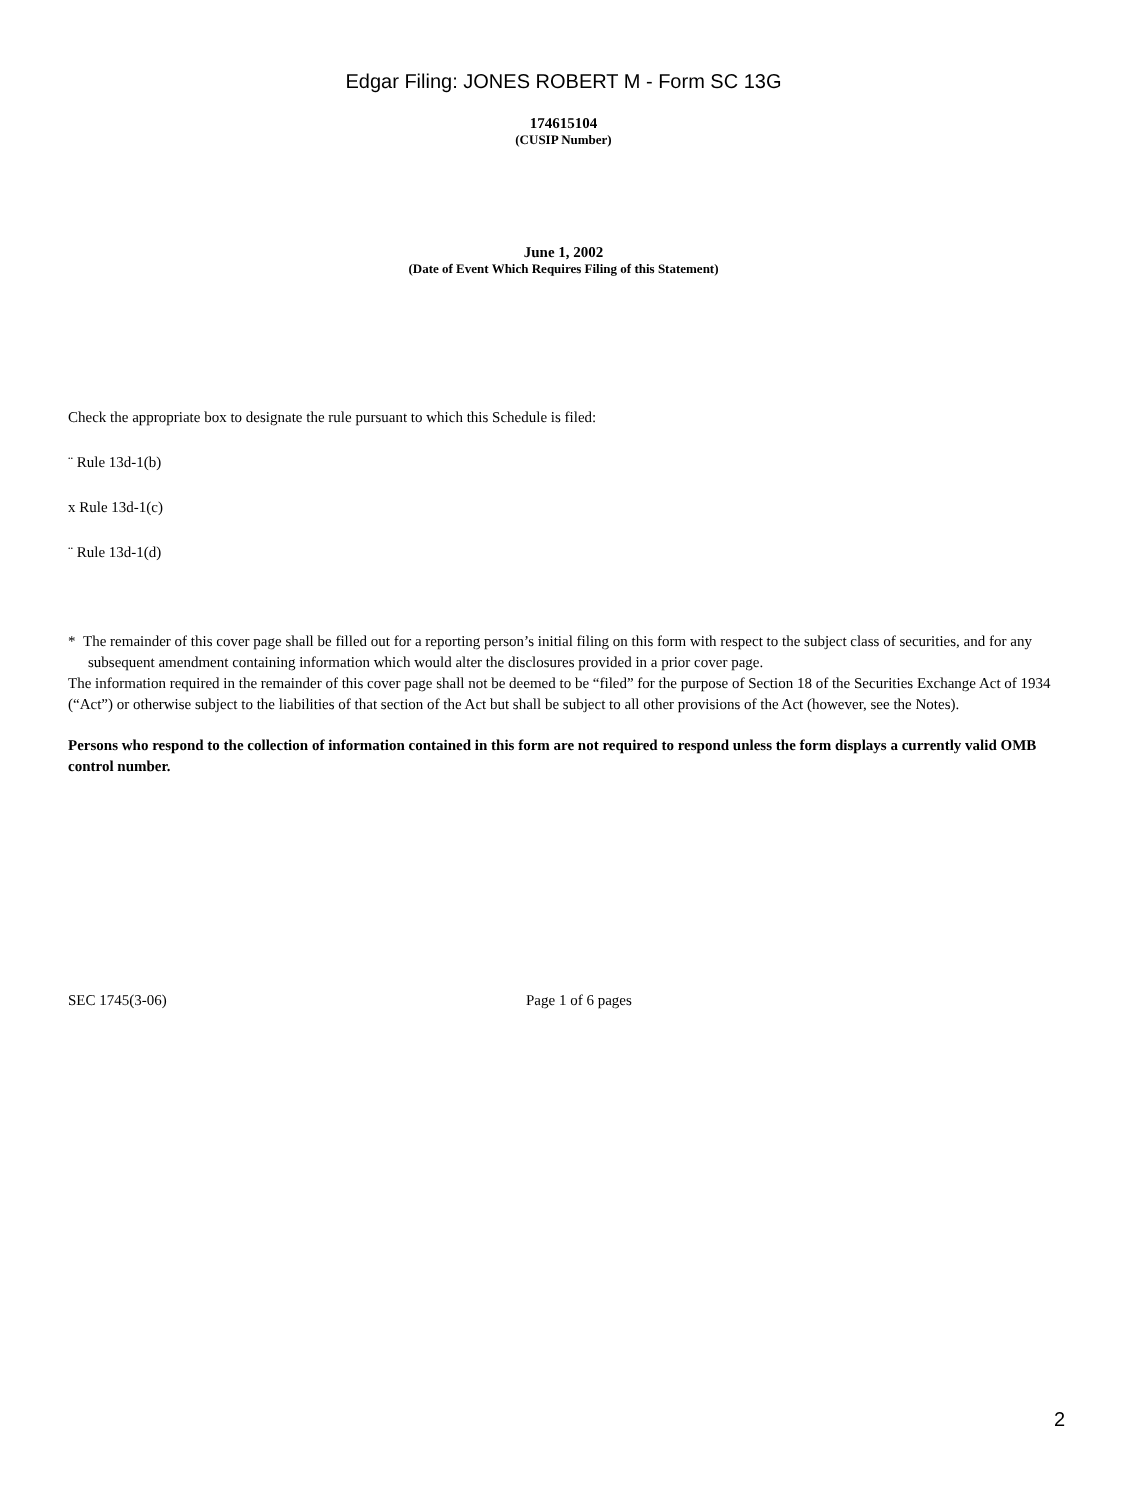Edgar Filing: JONES ROBERT M - Form SC 13G
174615104
(CUSIP Number)
June 1, 2002
(Date of Event Which Requires Filing of this Statement)
Check the appropriate box to designate the rule pursuant to which this Schedule is filed:
¨ Rule 13d-1(b)
x Rule 13d-1(c)
¨ Rule 13d-1(d)
* The remainder of this cover page shall be filled out for a reporting person’s initial filing on this form with respect to the subject class of securities, and for any subsequent amendment containing information which would alter the disclosures provided in a prior cover page.
The information required in the remainder of this cover page shall not be deemed to be “filed” for the purpose of Section 18 of the Securities Exchange Act of 1934 (“Act”) or otherwise subject to the liabilities of that section of the Act but shall be subject to all other provisions of the Act (however, see the Notes).
Persons who respond to the collection of information contained in this form are not required to respond unless the form displays a currently valid OMB control number.
SEC 1745(3-06) Page 1 of 6 pages
2